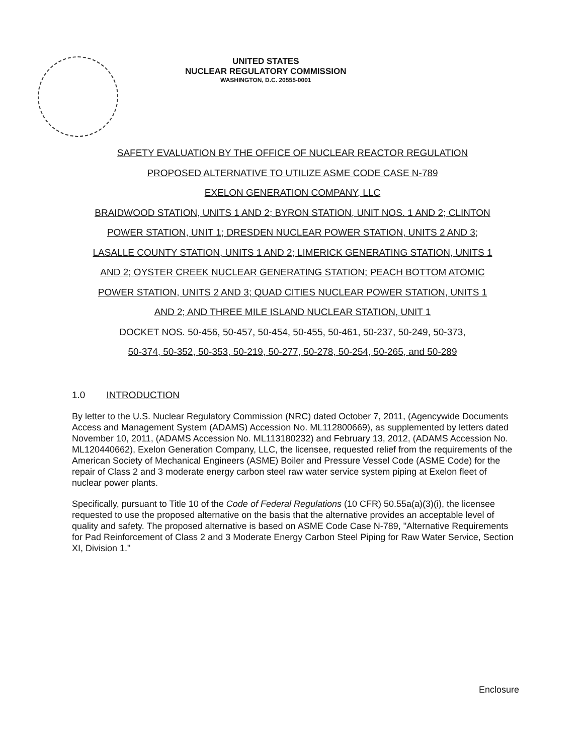UNITED STATES
NUCLEAR REGULATORY COMMISSION
WASHINGTON, D.C. 20555-0001
SAFETY EVALUATION BY THE OFFICE OF NUCLEAR REACTOR REGULATION
PROPOSED ALTERNATIVE TO UTILIZE ASME CODE CASE N-789
EXELON GENERATION COMPANY, LLC
BRAIDWOOD STATION, UNITS 1 AND 2; BYRON STATION, UNIT NOS. 1 AND 2; CLINTON
POWER STATION, UNIT 1; DRESDEN NUCLEAR POWER STATION, UNITS 2 AND 3;
LASALLE COUNTY STATION, UNITS 1 AND 2; LIMERICK GENERATING STATION, UNITS 1
AND 2; OYSTER CREEK NUCLEAR GENERATING STATION; PEACH BOTTOM ATOMIC
POWER STATION, UNITS 2 AND 3; QUAD CITIES NUCLEAR POWER STATION, UNITS 1
AND 2; AND THREE MILE ISLAND NUCLEAR STATION, UNIT 1
DOCKET NOS. 50-456, 50-457, 50-454, 50-455, 50-461, 50-237, 50-249, 50-373,
50-374, 50-352, 50-353, 50-219, 50-277, 50-278, 50-254, 50-265, and 50-289
1.0 INTRODUCTION
By letter to the U.S. Nuclear Regulatory Commission (NRC) dated October 7, 2011, (Agencywide Documents Access and Management System (ADAMS) Accession No. ML112800669), as supplemented by letters dated November 10, 2011, (ADAMS Accession No. ML113180232) and February 13, 2012, (ADAMS Accession No. ML120440662), Exelon Generation Company, LLC, the licensee, requested relief from the requirements of the American Society of Mechanical Engineers (ASME) Boiler and Pressure Vessel Code (ASME Code) for the repair of Class 2 and 3 moderate energy carbon steel raw water service system piping at Exelon fleet of nuclear power plants.
Specifically, pursuant to Title 10 of the Code of Federal Regulations (10 CFR) 50.55a(a)(3)(i), the licensee requested to use the proposed alternative on the basis that the alternative provides an acceptable level of quality and safety. The proposed alternative is based on ASME Code Case N-789, "Alternative Requirements for Pad Reinforcement of Class 2 and 3 Moderate Energy Carbon Steel Piping for Raw Water Service, Section XI, Division 1."
Enclosure